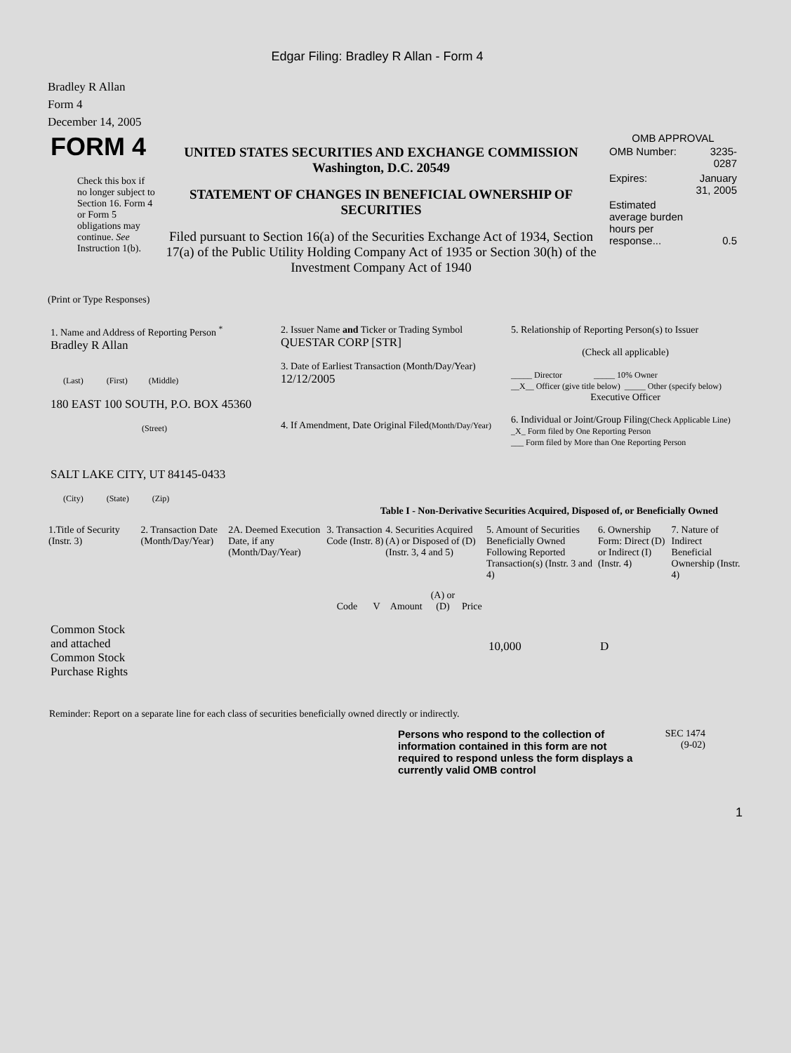Edgar Filing: Bradley R Allan - Form 4
Bradley R Allan
Form 4
December 14, 2005
| FORM 4 Check this box if no longer subject to Section 16. Form 4 or Form 5 obligations may continue. See Instruction 1(b). | UNITED STATES SECURITIES AND EXCHANGE COMMISSION Washington, D.C. 20549 STATEMENT OF CHANGES IN BENEFICIAL OWNERSHIP OF SECURITIES Filed pursuant to Section 16(a) of the Securities Exchange Act of 1934, Section 17(a) of the Public Utility Holding Company Act of 1935 or Section 30(h) of the Investment Company Act of 1940 | OMB APPROVAL / OMB Number: / 3235-0287 / / Expires: / January 31, 2005 / / Estimated average burden hours per response... / 0.5 / |
(Print or Type Responses)
| 1. Name and Address of Reporting Person <sup>*</sup> Bradley R Allan (Last) (First) (Middle) 180 EAST 100 SOUTH, P.O. BOX 45360 (Street) SALT LAKE CITY, UT 84145-0433 (City) (State) (Zip) | 2. Issuer Name and Ticker or Trading Symbol QUESTAR CORP [STR] 3. Date of Earliest Transaction (Month/Day/Year) 12/12/2005 4. If Amendment, Date Original Filed (Month/Day/Year) | 5. Relationship of Reporting Person(s) to Issuer (Check all applicable) _____ Director _____ 10% Owner __X__ Officer (give title below) _____ Other (specify below) Executive Officer 6. Individual or Joint/Group Filing (Check Applicable Line) _X_ Form filed by One Reporting Person ___ Form filed by More than One Reporting Person |
Table I - Non-Derivative Securities Acquired, Disposed of, or Beneficially Owned
| 1.Title of Security (Instr. 3) | 2. Transaction Date (Month/Day/Year) | 2A. Deemed Execution Date, if any (Month/Day/Year) | 3. Transaction Code (Instr. 8) | | 4. Securities Acquired (A) or Disposed of (D) (Instr. 3, 4 and 5) | | | 5. Amount of Securities Beneficially Owned Following Reported Transaction(s) (Instr. 3 and 4) | 6. Ownership Form: Direct (D) or Indirect (I) (Instr. 4) | 7. Nature of Indirect Beneficial Ownership (Instr. 4) |
| --- | --- | --- | --- | --- | --- | --- | --- | --- | --- | --- |
| | | | Code | V | Amount | (A) or (D) | Price | | | |
| Common Stock and attached Common Stock Purchase Rights | | | | | | | | 10,000 | D | |
Reminder: Report on a separate line for each class of securities beneficially owned directly or indirectly.
| Persons who respond to the collection of information contained in this form are not required to respond unless the form displays a currently valid OMB control | SEC 1474 (9-02) |
1